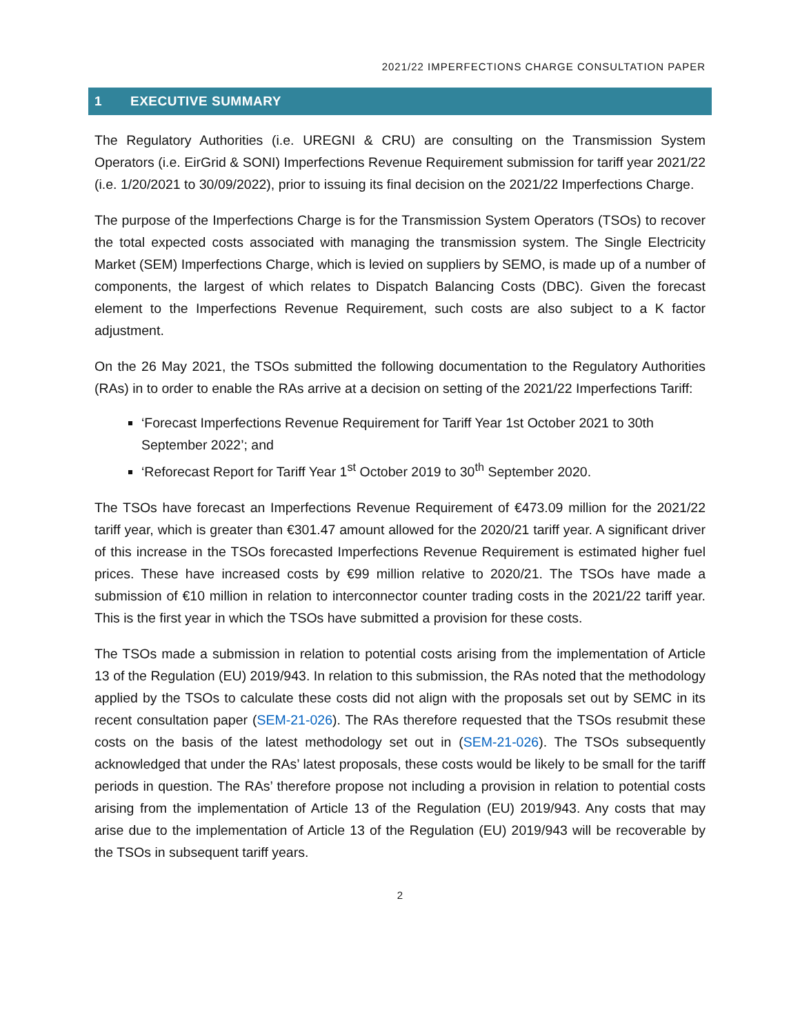2021/22 IMPERFECTIONS CHARGE CONSULTATION PAPER
1 EXECUTIVE SUMMARY
The Regulatory Authorities (i.e. UREGNI & CRU) are consulting on the Transmission System Operators (i.e. EirGrid & SONI) Imperfections Revenue Requirement submission for tariff year 2021/22 (i.e. 1/20/2021 to 30/09/2022), prior to issuing its final decision on the 2021/22 Imperfections Charge.
The purpose of the Imperfections Charge is for the Transmission System Operators (TSOs) to recover the total expected costs associated with managing the transmission system. The Single Electricity Market (SEM) Imperfections Charge, which is levied on suppliers by SEMO, is made up of a number of components, the largest of which relates to Dispatch Balancing Costs (DBC). Given the forecast element to the Imperfections Revenue Requirement, such costs are also subject to a K factor adjustment.
On the 26 May 2021, the TSOs submitted the following documentation to the Regulatory Authorities (RAs) in to order to enable the RAs arrive at a decision on setting of the 2021/22 Imperfections Tariff:
‘Forecast Imperfections Revenue Requirement for Tariff Year 1st October 2021 to 30th September 2022’; and
‘Reforecast Report for Tariff Year 1<sup>st</sup> October 2019 to 30<sup>th</sup> September 2020.
The TSOs have forecast an Imperfections Revenue Requirement of €473.09 million for the 2021/22 tariff year, which is greater than €301.47 amount allowed for the 2020/21 tariff year. A significant driver of this increase in the TSOs forecasted Imperfections Revenue Requirement is estimated higher fuel prices. These have increased costs by €99 million relative to 2020/21. The TSOs have made a submission of €10 million in relation to interconnector counter trading costs in the 2021/22 tariff year. This is the first year in which the TSOs have submitted a provision for these costs.
The TSOs made a submission in relation to potential costs arising from the implementation of Article 13 of the Regulation (EU) 2019/943. In relation to this submission, the RAs noted that the methodology applied by the TSOs to calculate these costs did not align with the proposals set out by SEMC in its recent consultation paper (SEM-21-026). The RAs therefore requested that the TSOs resubmit these costs on the basis of the latest methodology set out in (SEM-21-026). The TSOs subsequently acknowledged that under the RAs’ latest proposals, these costs would be likely to be small for the tariff periods in question. The RAs’ therefore propose not including a provision in relation to potential costs arising from the implementation of Article 13 of the Regulation (EU) 2019/943. Any costs that may arise due to the implementation of Article 13 of the Regulation (EU) 2019/943 will be recoverable by the TSOs in subsequent tariff years.
2